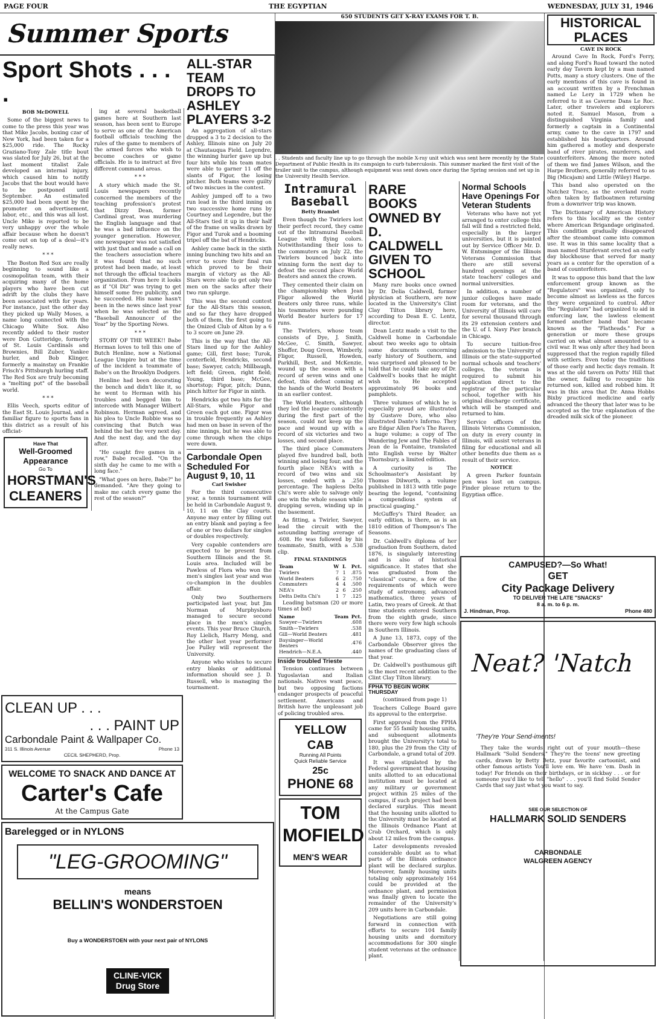PAGE FOUR THE EGYPTIAN WEDNESDAY, JULY 31, 1946
Summer Sports
Sport Shots . . . .
BOB McDOWELL
Some of the biggest news to come to the press this year was that Mike Jacobs, boxing czar of New York, had been taken for a $25,000 ride. The Rocky Graziano-Tony Zale title bout was slated for July 26, but at the last moment titalist Zale developed an internal injury, which caused him to notify Jacobs that the bout would have to be postponed until September. An estimated $25,000 had been spent by the promoter on advertisement, labor, etc., and this was all lost. Uncle Mike is reported to be very unhappy over the whole affair because when he doesn't come out on top of a deal—it's really news.
* * *
The Boston Red Sox are really beginning to sound like a cosmopolitan team, with their acquiring many of the home players who have been cut adrift by the clubs they have been associated with for years. For instance, just the other day they picked up Wally Moses, a name long connected with the Chicago White Sox. Also recently added to their roster were Don Gutteridge, formerly of St. Louis Cardinals and Brownies, Bill Zuber, Yankee hurler, and Bob Klinger, formerly a mainstay on Frankie Frisch's Pittsburgh hurling staff. The Red Sox are truly becoming a "melting pot" of the baseball world.
* * *
Ellis Veech, sports editor of the East St. Louis Journal, and a familiar figure to sports fans in this district as a result of his officiat-
Have That
Well-Groomed Appearance
Go To
HORSTMAN'S CLEANERS
ing at several basketball games here at Southern last season, has been sent to Europe to serve as one of the American football officials teaching the rules of the game to members of the armed forces who wish to become coaches or game officials. He is to instruct at five different command areas.
* * *
A story which made the St. Louis newspapers recently concerned the members of the teaching profession's protest that Dizzy Dean, former Cardinal great, was murdering the English language and that he was a bad influence on the younger generation. However, one newspaper was not satisfied with just that and made a call on the teachers association where it was found that no such protest had been made, at least not through the official teachers organization. From here it looks as if "Ol Diz" was trying to get himself some free publicity, and he succeeded. His name hasn't been in the news since last year when he was selected as the "Baseball Announcer of the Year" by the Sporting News.
* * *
STORY OF THE WEEK!! Babe Herman loves to tell this one of Butch Henline, now a National League Umpire but at the time of the incident a teammate of Babe's on the Brooklyn Dodgers.
Henline had been decorating the bench and didn't like it, so he went to Herman with his troubles and begged him to intercede with Manager Wilbert Robinson. Herman agreed, and his plea to Uncle Robbie was so convincing that Butch was behind the bat the very next day. And the next day, and the day after.
"He caught five games in a row," Babe recalled. "On the sixth day he came to me with a long face."
"What goes on here, Babe?" he demanded. "Are they going to make me catch every game the rest of the season?"
ALL-STAR TEAM DROPS TO ASHLEY PLAYERS 3-2
An aggregation of all-stars dropped a 3 to 2 decision to the Ashley, Illinois nine on July 20 at Chautauqua Field. Legendre, the winning hurler gave up but four hits while his team mates were able to garner 11 off the slants of Figor, the losing pitcher. Both teams were guilty of two miscues in the contest.
Ashley jumped off to a two run lead in the third inning on two successive home runs by Courtney and Legendre, but the All-Stars tied it up in their half of the frame on walks drawn by Figor and Turok and a booming tripel off the bat of Hendricks.
Ashley came back in the sixth inning bunching two hits and an error to score their final run which proved to be their margin of victory as the All-Stars were able to get only two men on the sacks after their two run splurge.
This was the second contest for the All-Stars this season, and so far they have dropped both of them, the first going to the Onized Club of Alton by a 6 to 3 score on June 29.
This is the way that the All-Stars lined up for the Ashley game; Gill, first base; Turok, centerfield, Hendricks, second base; Sawyer, catch; Millbaugh, left field; Green, right field; Young, third base; McGee, shortstop; Figor, pitch; Dunn, pinch hitter for Figor in ninth.
Hendricks got two hits for the All-Stars, while Figor and Green each got one. Figor was in trouble frequently as Ashley had men on base in seven of the nine innings, but he was able to come through when the chips were down.
Carbondale Open Scheduled For August 9, 10, 11
Carl Swisher
For the third consecutive year, a tennis tournament will be held in Carbondale August 9, 10, 11 on the Clay courts. Anyone may enter by filling out an entry blank and paying a fee of one or two dollars for singles or doubles respectively.
Very capable contenders are expected to be present from Southern Illinois and the St. Louis area. Included will be Pawless of Flora who won the men's singles last year and was co-champion in the doubles affair.
Only two Southerners participated last year, but Jim Norman of Murphysboro managed to secure second place in the men's singles events. This year Bruce Church, Roy Lielich, Harry Meng, and the other last year performer Joe Pulley will represent the University.
Anyone who wishes to secure entry blanks or additional information should see J. D. Russell, who is managing the tournament.
CLEAN UP . . .
. . . PAINT UP
Carbondale Paint & Wallpaper Co.
311 S. Illinois Avenue Phone 13
CECIL SHEPHERD, Prop.
WELCOME TO SNACK AND DANCE AT
Carter's Cafe
At the Campus Gate
Barelegged or in NYLONS
"LEG-GROOMING"
means
BELLIN'S WONDERSTOEN
Buy a WONDERSTOEN with your next pair of NYLONS
CLINE-VICK
Drug Store
650 STUDENTS GET X-RAY EXAMS FOR T. B.
. . Students and faculty line up to go through the mobile X-ray unit which was sent here recently by the State Department of Public Health in its campaign to curb tuberculosis. This summer marked the first visit of the trailer unit to the campus, although equipment was sent down once during the Spring session and set up in the University Health Service.
Intramural Baseball
Betty Bramlet
Even though the Twirlers lost their perfect record, they came out of the Intramural Baseball League with flying colors. Notwithstanding their loss to the commuters on July 22, the Twirlers bounced back into winning form the next day to defeat the second place World Beaters and annex the crown.
They cemented their claim on the championship when Jean Fligor allowed the World Beaters only three runs, while his teammates were pounding World Beater hurlers for 17 runs.
The Twirlers, whose team consists of Dye, J. Smith, McGee, C. Smith, Sawyer, Shoffer, Doug Green, Wimberly, Fligor, Russell, Howden, Parkhill, Best, and McKenzie, wound up the season with a record of seven wins and one defeat, this defeat coming at the hands of the World Beaters in an earlier contest.
The World Beaters, although they led the league consistently during the first part of the season, could not keep up the pace and wound up with a record of six victories and two losses, and second place.
The third place Commuters played five hundred ball, both winning and losing four, and the fourth place NEA's with a record of two wins and six losses, ended with a .250 percentage. The hapless Delta Chi's were able to salvage only one win the whole season while dropping seven, winding up in the basement.
As fitting, a Twirler, Sawyer, lead the circuit with the astounding batting average of .608. He was followed by his teammate, Smith, with a .538 clip.
FINAL STANDINGS
| Team | W | L | Pct. |
| --- | --- | --- | --- |
| Twirlers | 7 | 1 | .875 |
| World Beaters | 6 | 2 | .750 |
| Commuters | 4 | 4 | .500 |
| NEA's | 2 | 6 | .250 |
| Delta Delta Chi's | 1 | 7 | .125 |
Leading batsman (20 or more times at bat)
| Name | Team | Pct. |
| --- | --- | --- |
| Sawyer—Twirlers | | .608 |
| Smith—Twirlers | | .538 |
| Gill—World Beaters | | .481 |
| Baysinger—World Beaters | | .476 |
| Hendrich—N.E.A. | | .440 |
Inside troubled Trieste
Tension continues between Yugoslavian and Italian nationals. Natives want peace, but two opposing factions endanger prospects of peaceful settlement. Americans and British have the unpleasant job of policing troubled area.
YELLOW CAB
Running All Points
Quick Reliable Service
25c
PHONE 68
TOM MOFIELD
MEN'S WEAR
RARE BOOKS OWNED BY D. CALDWELL GIVEN TO SCHOOL
Many rare books once owned by Dr. Delia Caldwell, former physician at Southern, are now located in the University's Clint Clay Tilton library here, according to Dean E. C. Lentz, director.
Dean Lentz made a visit to the Caldwell home in Carbondale about two weeks ago to obtain some documents concerning early history of Southern, and was surprised and pleased to be told that he could take any of Dr. Caldwell's books that he might wish to. He accepted approximately 96 books and pamphlets.
Three volumes of which he is especially proud are illustrated by Gustave Dore, who also illustrated Dante's Inferno. They are Edgar Allen Poe's The Raven, a huge volume; a copy of The Wandering Jew and The Fables of Jean de la Fontaine, translated into English verse by Walter Thornsbury, a limited edition.
A curiosity is The Schoolmaster's Assistant by Thomas Dilworth, a volume published in 1813 with title page bearing the legend, "containing a compendious system of practical guaging."
McGuffey's Third Reader, an early edition, is there, as is an 1810 edition of Thompson's The Seasons.
Dr. Caldwell's diploma of her graduation from Southern, dated 1876, is singularly interesting and is also of historical significance. It states that she was graduated from the "classical" course, a few of the requirements of which were study of astronomy, advanced mathematics, three years of Latin, two years of Greek. At that time students entered Southern from the eighth grade, since there were very few high schools in Southern Illinois.
A June 13, 1873, copy of the Carbondale Observer gives the names of the graduating class of that year.
Dr. Caldwell's posthumous gift is the most recent addition to the Clint Clay Tilton library.
FPHA TO BEGIN WORK THURSDAY
(continued from page 1)
Teachers College Board gave its approval to the enterprise.
First approval from the FPHA came for 55 family housing units, and subsequent allotments brought the University's total to 180, plus the 29 from the City of Carbondale, a grand total of 209.
It was stipulated by the Federal government that housing units allotted to an educational institution must be located at any military or government project within 25 miles of the campus, if such project had been declared surplus. This meant that the housing units allotted to the University must be located at the Illinois Ordnance Plant at Crab Orchard, which is only about 12 miles from the campus.
Later developments revealed considerable doubt as to what parts of the Illinois ordnance plant will be declared surplus. Moreover, family housing units totaling only approximately 164 could be provided at the ordnance plant, and permission was finally given to locate the remainder of the University's 209 units here in Carbondale.
Negotiations are still going forward in connection with efforts to secure 104 family housing units and dormitory accommodations for 300 single student veterans at the ordnance plant.
Normal Schools Have Openings For Veteran Students
Veterans who have not yet arranged to enter college this fall will find a restricted field, especially in the larger universities, but it is pointed out by Service Officer Mr. D. W. Entsminger of the Illinois Veterans Commission that there are still several hundred openings at the state teachers' colleges and normal universities.
In addition, a number of junior colleges have made room for veterans, and the University of Illinois will care for several thousand through its 29 extension centers and the U. of I. Navy Pier branch in Chicago.
To secure tuition-free admission to the University of Illinois or the state-supported normal schools and teachers' colleges, the veteran is required to submit his application direct to the registrar of the particular school, together with his original discharge certificate, which will be stamped and returned to him.
Service officers of the Illinois Veterans Commission, on duty in every county in Illinois, will assist veterans in filing for educational and all other benefits due them as a result of their service.
NOTICE
A green Parker fountain pen was lost on campus. Finder please return to the Egyptian office.
HISTORICAL PLACES
CAVE IN ROCK
Around Cave In Rock, Ford's Ferry, and along Ford's Road toward the noted early day Tavern kept by a man named Potts, many a story clusters. One of the early mentions of this cave is found in an account written by a Frenchman named Le Lery in 1729 when he referred to it as Caverne Dans Le Roc. Later, other travelers and explorers noted it. Samuel Mason, from a distinguished Virginia family and formerly a captain in a Continental army, came to the cave in 1797 and established his headquarters. Around him gathered a motley and desperate band of river pirates, murderers, and counterfeiters. Among the more noted of them we find James Wilson, and the Harpe Brothers, generally referred to as Big (Micajam) and Little (Wiley) Harpe.
This band also operated on the Natchez Trace, as the overland route often taken by flatboatmen returning from a downriver trip was known.
The Dictionary of American History refers to this locality as the center where American Brigandage originated. This condition gradually disappeared after the steamboat came into common use. It was in this same locality that a man named Sturdevant erected an early day blockhouse that served for many years as a center for the operation of a band of counterfeiters.
It was to oppose this band that the law enforcement group known as the "Regulators" was organized, only to become almost as lawless as the forces they were organized to control. After the "Regulators" had organized to aid in enforcing law, the lawless element formed another band that became known as the "Flatheads." For a generation or more these groups carried on what almost amounted to a civil war. It was only after they had been suppressed that the region rapidly filled with settlers. Even today the traditions of those early and hectic days remain. It was at the old tavern on Potts' Hill that the owner, failing to recognize his returned son, killed and robbed him. It was in this area that Dr. Anna Hobbs Bixby practiced medicine and early advanced the theory that later was to be accepted as the true explanation of the dreaded milk sick of the pioneer.
CAMPUSED?—So What!
GET
City Package Delivery
TO DELIVER THE LATE "SNACKS"
8 a. m. to 6 p. m.
J. Hindman, Prop. Phone 480
Neat? 'Natch
'They're Your Send-iments!
They take the words right out of your mouth—these Hallmark "Solid Senders." They're the teens' new greeting cards, drawn by Betty Betz, your favorite cartoonist, and other famous artists You'll love em. We have 'em. Dash in today! For friends on their birthdays, or in sickbay . . . or for someone you'd like to tell "hello" . . . you'll find Solid Sender Cards that say just what you want to say.
SEE OUR SELECTION OF
HALLMARK SOLID SENDERS
CARBONDALE
WALGREEN AGENCY